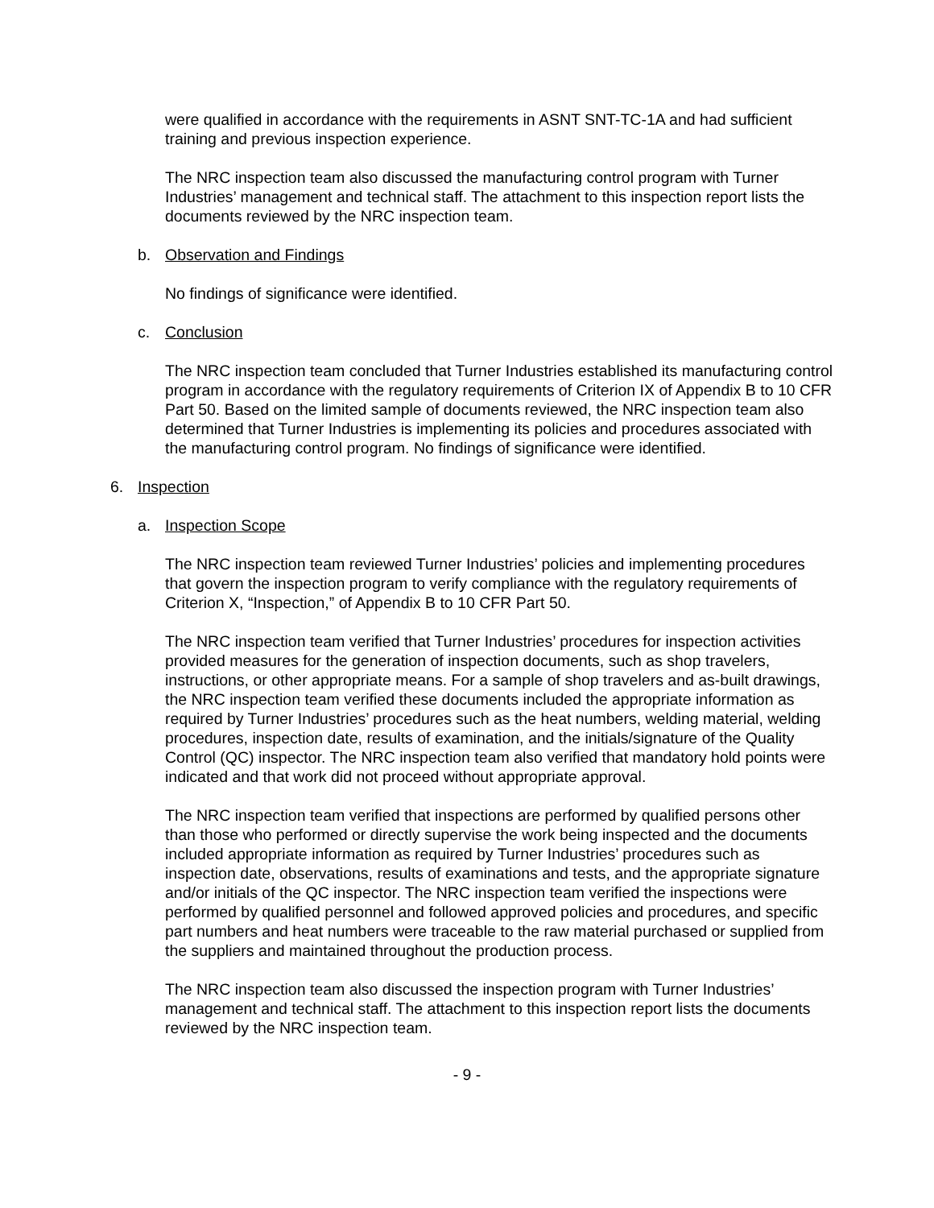were qualified in accordance with the requirements in ASNT SNT-TC-1A and had sufficient training and previous inspection experience.
The NRC inspection team also discussed the manufacturing control program with Turner Industries’ management and technical staff. The attachment to this inspection report lists the documents reviewed by the NRC inspection team.
b. Observation and Findings
No findings of significance were identified.
c. Conclusion
The NRC inspection team concluded that Turner Industries established its manufacturing control program in accordance with the regulatory requirements of Criterion IX of Appendix B to 10 CFR Part 50. Based on the limited sample of documents reviewed, the NRC inspection team also determined that Turner Industries is implementing its policies and procedures associated with the manufacturing control program. No findings of significance were identified.
6. Inspection
a. Inspection Scope
The NRC inspection team reviewed Turner Industries’ policies and implementing procedures that govern the inspection program to verify compliance with the regulatory requirements of Criterion X, “Inspection,” of Appendix B to 10 CFR Part 50.
The NRC inspection team verified that Turner Industries’ procedures for inspection activities provided measures for the generation of inspection documents, such as shop travelers, instructions, or other appropriate means. For a sample of shop travelers and as-built drawings, the NRC inspection team verified these documents included the appropriate information as required by Turner Industries’ procedures such as the heat numbers, welding material, welding procedures, inspection date, results of examination, and the initials/signature of the Quality Control (QC) inspector. The NRC inspection team also verified that mandatory hold points were indicated and that work did not proceed without appropriate approval.
The NRC inspection team verified that inspections are performed by qualified persons other than those who performed or directly supervise the work being inspected and the documents included appropriate information as required by Turner Industries’ procedures such as inspection date, observations, results of examinations and tests, and the appropriate signature and/or initials of the QC inspector. The NRC inspection team verified the inspections were performed by qualified personnel and followed approved policies and procedures, and specific part numbers and heat numbers were traceable to the raw material purchased or supplied from the suppliers and maintained throughout the production process.
The NRC inspection team also discussed the inspection program with Turner Industries’ management and technical staff. The attachment to this inspection report lists the documents reviewed by the NRC inspection team.
- 9 -